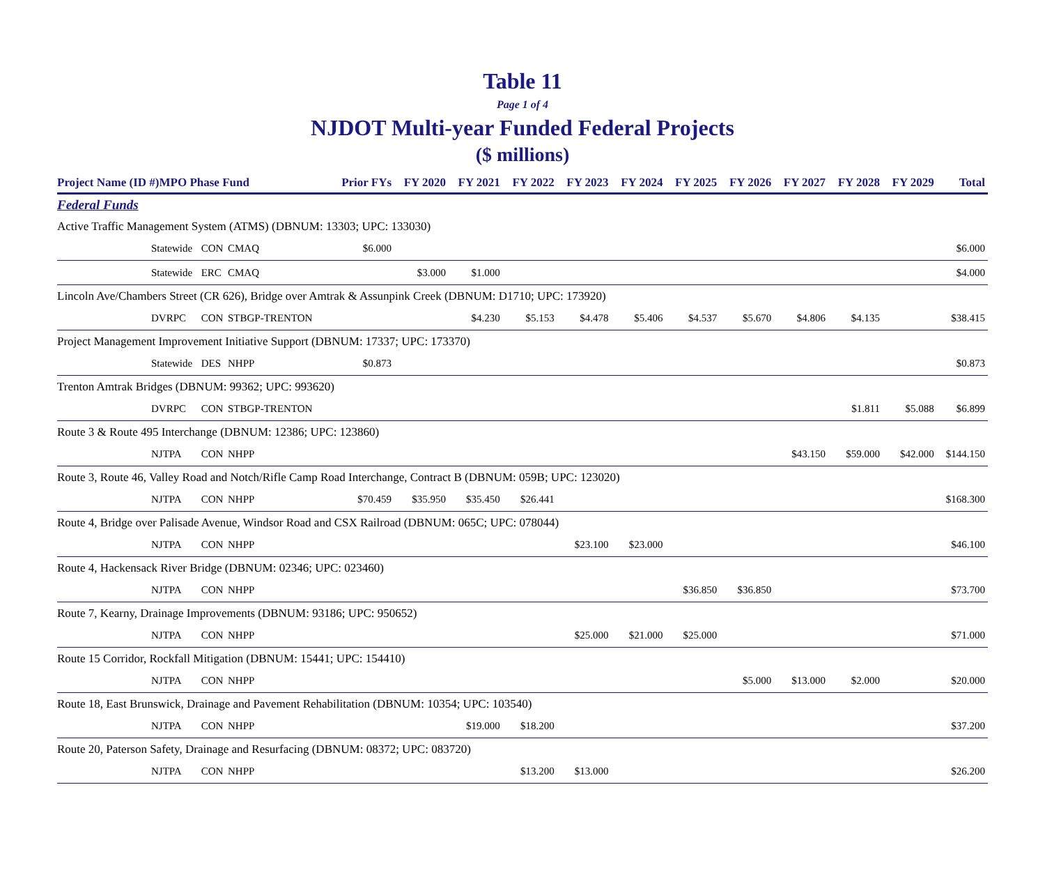Table 11
Page 1 of 4
NJDOT Multi-year Funded Federal Projects
($ millions)
| Project Name (ID #)MPO Phase Fund | | | | Prior FYs | FY 2020 | FY 2021 | FY 2022 | FY 2023 | FY 2024 | FY 2025 | FY 2026 | FY 2027 | FY 2028 | FY 2029 | Total |
| --- | --- | --- | --- | --- | --- | --- | --- | --- | --- | --- | --- | --- | --- | --- | --- |
| Federal Funds | | | | | | | | | | | | | | | |
| Active Traffic Management System (ATMS) (DBNUM: 13303; UPC: 133030) | | | | | | | | | | | | | | | |
| | Statewide | CON | CMAQ | $6.000 | | | | | | | | | | | $6.000 |
| | Statewide | ERC | CMAQ | | $3.000 | $1.000 | | | | | | | | | $4.000 |
| Lincoln Ave/Chambers Street (CR 626), Bridge over Amtrak & Assunpink Creek (DBNUM: D1710; UPC: 173920) | | | | | | | | | | | | | | | |
| | DVRPC | CON | STBGP-TRENTON | | | $4.230 | $5.153 | $4.478 | $5.406 | $4.537 | $5.670 | $4.806 | $4.135 | | $38.415 |
| Project Management Improvement Initiative Support (DBNUM: 17337; UPC: 173370) | | | | | | | | | | | | | | | |
| | Statewide | DES | NHPP | $0.873 | | | | | | | | | | | $0.873 |
| Trenton Amtrak Bridges (DBNUM: 99362; UPC: 993620) | | | | | | | | | | | | | | | |
| | DVRPC | CON | STBGP-TRENTON | | | | | | | | | | $1.811 | $5.088 | $6.899 |
| Route 3 & Route 495 Interchange (DBNUM: 12386; UPC: 123860) | | | | | | | | | | | | | | | |
| | NJTPA | CON | NHPP | | | | | | | | | $43.150 | $59.000 | $42.000 | $144.150 |
| Route 3, Route 46, Valley Road and Notch/Rifle Camp Road Interchange, Contract B (DBNUM: 059B; UPC: 123020) | | | | | | | | | | | | | | | |
| | NJTPA | CON | NHPP | $70.459 | $35.950 | $35.450 | $26.441 | | | | | | | | $168.300 |
| Route 4, Bridge over Palisade Avenue, Windsor Road and CSX Railroad (DBNUM: 065C; UPC: 078044) | | | | | | | | | | | | | | | |
| | NJTPA | CON | NHPP | | | | | $23.100 | $23.000 | | | | | | $46.100 |
| Route 4, Hackensack River Bridge (DBNUM: 02346; UPC: 023460) | | | | | | | | | | | | | | | |
| | NJTPA | CON | NHPP | | | | | | | $36.850 | $36.850 | | | | $73.700 |
| Route 7, Kearny, Drainage Improvements (DBNUM: 93186; UPC: 950652) | | | | | | | | | | | | | | | |
| | NJTPA | CON | NHPP | | | | | $25.000 | $21.000 | $25.000 | | | | | $71.000 |
| Route 15 Corridor, Rockfall Mitigation (DBNUM: 15441; UPC: 154410) | | | | | | | | | | | | | | | |
| | NJTPA | CON | NHPP | | | | | | | | $5.000 | $13.000 | $2.000 | | $20.000 |
| Route 18, East Brunswick, Drainage and Pavement Rehabilitation (DBNUM: 10354; UPC: 103540) | | | | | | | | | | | | | | | |
| | NJTPA | CON | NHPP | | | $19.000 | $18.200 | | | | | | | | $37.200 |
| Route 20, Paterson Safety, Drainage and Resurfacing (DBNUM: 08372; UPC: 083720) | | | | | | | | | | | | | | | |
| | NJTPA | CON | NHPP | | | | $13.200 | $13.000 | | | | | | | $26.200 |